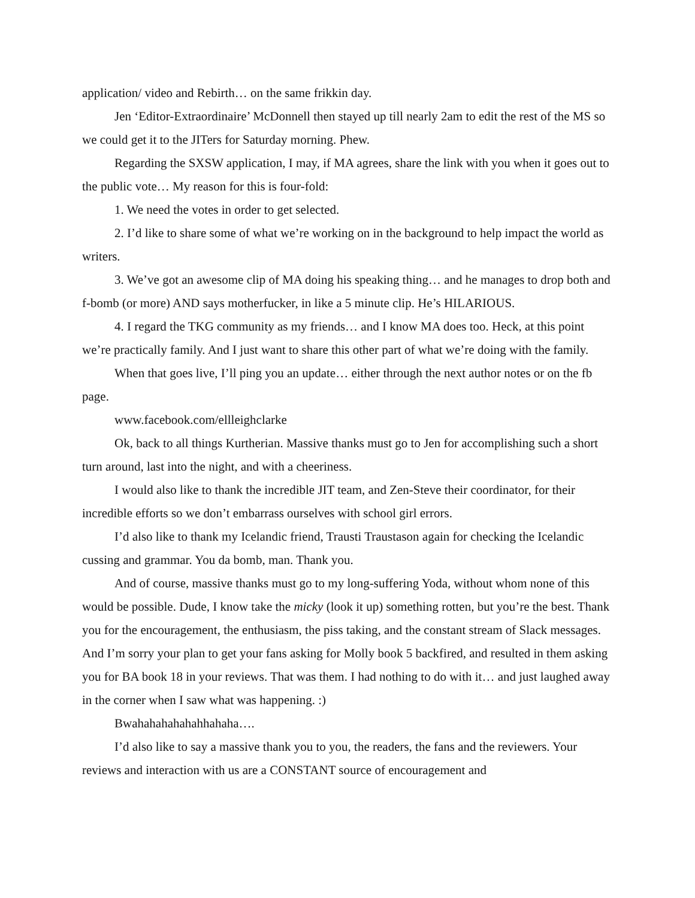application/ video and Rebirth… on the same frikkin day.
Jen ‘Editor-Extraordinaire’ McDonnell then stayed up till nearly 2am to edit the rest of the MS so we could get it to the JITers for Saturday morning. Phew.
Regarding the SXSW application, I may, if MA agrees, share the link with you when it goes out to the public vote… My reason for this is four-fold:
1. We need the votes in order to get selected.
2. I’d like to share some of what we’re working on in the background to help impact the world as writers.
3. We’ve got an awesome clip of MA doing his speaking thing… and he manages to drop both and f-bomb (or more) AND says motherfucker, in like a 5 minute clip. He’s HILARIOUS.
4. I regard the TKG community as my friends… and I know MA does too. Heck, at this point we’re practically family. And I just want to share this other part of what we’re doing with the family.
When that goes live, I’ll ping you an update… either through the next author notes or on the fb page.
www.facebook.com/ellleighclarke
Ok, back to all things Kurtherian. Massive thanks must go to Jen for accomplishing such a short turn around, last into the night, and with a cheeriness.
I would also like to thank the incredible JIT team, and Zen-Steve their coordinator, for their incredible efforts so we don’t embarrass ourselves with school girl errors.
I’d also like to thank my Icelandic friend, Trausti Traustason again for checking the Icelandic cussing and grammar. You da bomb, man. Thank you.
And of course, massive thanks must go to my long-suffering Yoda, without whom none of this would be possible. Dude, I know take the micky (look it up) something rotten, but you’re the best. Thank you for the encouragement, the enthusiasm, the piss taking, and the constant stream of Slack messages. And I’m sorry your plan to get your fans asking for Molly book 5 backfired, and resulted in them asking you for BA book 18 in your reviews. That was them. I had nothing to do with it… and just laughed away in the corner when I saw what was happening. :)
Bwahahahahahahhahaha….
I’d also like to say a massive thank you to you, the readers, the fans and the reviewers. Your reviews and interaction with us are a CONSTANT source of encouragement and